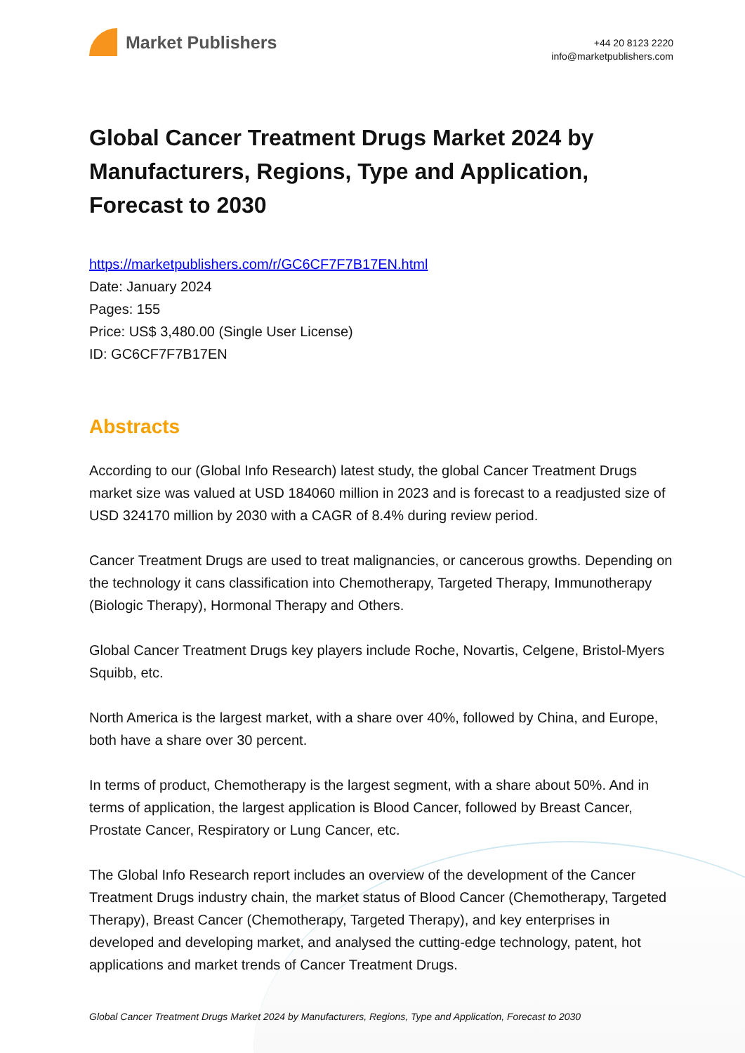Market Publishers
+44 20 8123 2220
info@marketpublishers.com
Global Cancer Treatment Drugs Market 2024 by Manufacturers, Regions, Type and Application, Forecast to 2030
https://marketpublishers.com/r/GC6CF7F7B17EN.html
Date: January 2024
Pages: 155
Price: US$ 3,480.00 (Single User License)
ID: GC6CF7F7B17EN
Abstracts
According to our (Global Info Research) latest study, the global Cancer Treatment Drugs market size was valued at USD 184060 million in 2023 and is forecast to a readjusted size of USD 324170 million by 2030 with a CAGR of 8.4% during review period.
Cancer Treatment Drugs are used to treat malignancies, or cancerous growths. Depending on the technology it cans classification into Chemotherapy, Targeted Therapy, Immunotherapy (Biologic Therapy), Hormonal Therapy and Others.
Global Cancer Treatment Drugs key players include Roche, Novartis, Celgene, Bristol-Myers Squibb, etc.
North America is the largest market, with a share over 40%, followed by China, and Europe, both have a share over 30 percent.
In terms of product, Chemotherapy is the largest segment, with a share about 50%. And in terms of application, the largest application is Blood Cancer, followed by Breast Cancer, Prostate Cancer, Respiratory or Lung Cancer, etc.
The Global Info Research report includes an overview of the development of the Cancer Treatment Drugs industry chain, the market status of Blood Cancer (Chemotherapy, Targeted Therapy), Breast Cancer (Chemotherapy, Targeted Therapy), and key enterprises in developed and developing market, and analysed the cutting-edge technology, patent, hot applications and market trends of Cancer Treatment Drugs.
Global Cancer Treatment Drugs Market 2024 by Manufacturers, Regions, Type and Application, Forecast to 2030